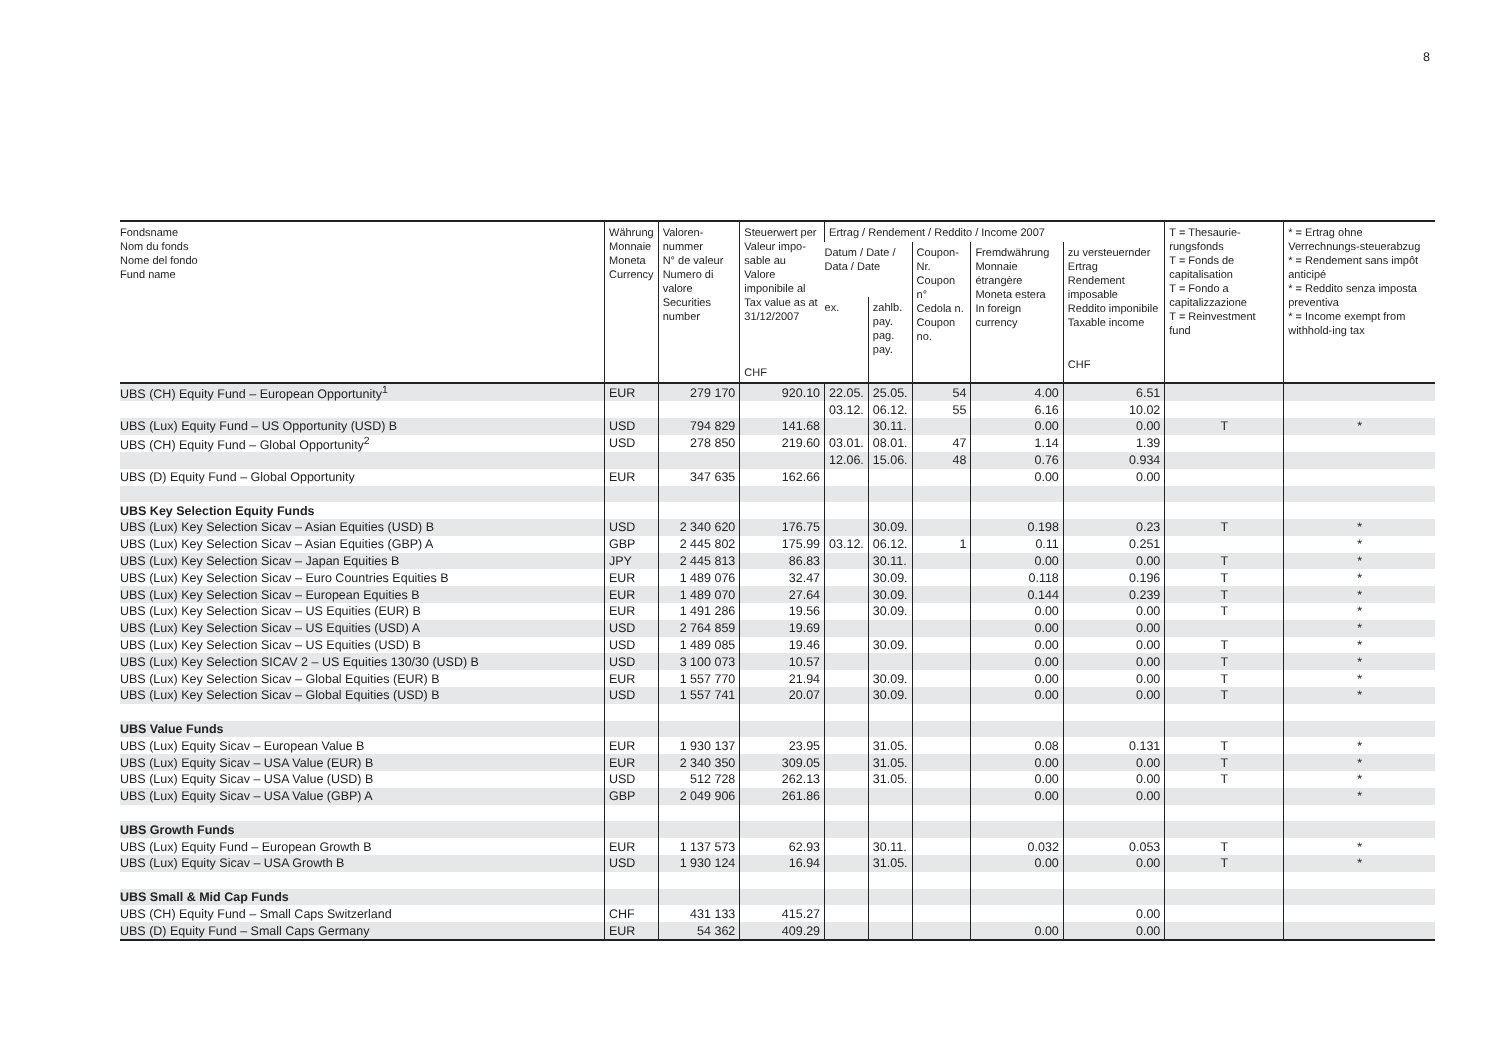8
| Fondsname Nom du fonds Nome del fondo Fund name | Währung Monnaie Moneta Currency | Valoren- nummer N° de valeur Numero di valore Securities number | Steuerwert per Valeur impo- sable au Valore imponibile al Tax value as at 31/12/2007 CHF | Ertrag / Rendement / Reddito / Income 2007 | | | | | T = Thesaurie-rungsfonds T = Fonds de capitalisation T = Fondo a capitalizzazione T = Reinvestment fund | * = Ertrag ohne Verrechnungs-steuerabzug * = Rendement sans impôt anticipé * = Reddito senza imposta preventiva * = Income exempt from withhold-ing tax |
| --- | --- | --- | --- | --- | --- | --- | --- | --- | --- | --- |
| | | | | Datum / Date / Data / Date | | Coupon- Nr. Coupon n° Cedola n. Coupon no. | Fremdwährung Monnaie étrangère Moneta estera In foreign currency | zu versteuernder Ertrag Rendement imposable Reddito imponibile Taxable income CHF | | |
| | | | | ex. | zahlb. pay. pag. pay. | | | | | |
| UBS (CH) Equity Fund – European Opportunity<sup>1</sup> | EUR | 279 170 | 920.10 | 22.05. | 25.05. | 54 | 4.00 | 6.51 | | |
| | | | | 03.12. | 06.12. | 55 | 6.16 | 10.02 | | |
| UBS (Lux) Equity Fund – US Opportunity (USD) B | USD | 794 829 | 141.68 | | 30.11. | | 0.00 | 0.00 | T | * |
| UBS (CH) Equity Fund – Global Opportunity<sup>2</sup> | USD | 278 850 | 219.60 | 03.01. | 08.01. | 47 | 1.14 | 1.39 | | |
| | | | | 12.06. | 15.06. | 48 | 0.76 | 0.934 | | |
| UBS (D) Equity Fund – Global Opportunity | EUR | 347 635 | 162.66 | | | | 0.00 | 0.00 | | |
| UBS Key Selection Equity Funds | | | | | | | | | | |
| UBS (Lux) Key Selection Sicav – Asian Equities (USD) B | USD | 2 340 620 | 176.75 | | 30.09. | | 0.198 | 0.23 | T | * |
| UBS (Lux) Key Selection Sicav – Asian Equities (GBP) A | GBP | 2 445 802 | 175.99 | 03.12. | 06.12. | 1 | 0.11 | 0.251 | | * |
| UBS (Lux) Key Selection Sicav – Japan Equities B | JPY | 2 445 813 | 86.83 | | 30.11. | | 0.00 | 0.00 | T | * |
| UBS (Lux) Key Selection Sicav – Euro Countries Equities B | EUR | 1 489 076 | 32.47 | | 30.09. | | 0.118 | 0.196 | T | * |
| UBS (Lux) Key Selection Sicav – European Equities B | EUR | 1 489 070 | 27.64 | | 30.09. | | 0.144 | 0.239 | T | * |
| UBS (Lux) Key Selection Sicav – US Equities (EUR) B | EUR | 1 491 286 | 19.56 | | 30.09. | | 0.00 | 0.00 | T | * |
| UBS (Lux) Key Selection Sicav – US Equities (USD) A | USD | 2 764 859 | 19.69 | | | | 0.00 | 0.00 | | * |
| UBS (Lux) Key Selection Sicav – US Equities (USD) B | USD | 1 489 085 | 19.46 | | 30.09. | | 0.00 | 0.00 | T | * |
| UBS (Lux) Key Selection SICAV 2 – US Equities 130/30 (USD) B | USD | 3 100 073 | 10.57 | | | | 0.00 | 0.00 | T | * |
| UBS (Lux) Key Selection Sicav – Global Equities (EUR) B | EUR | 1 557 770 | 21.94 | | 30.09. | | 0.00 | 0.00 | T | * |
| UBS (Lux) Key Selection Sicav – Global Equities (USD) B | USD | 1 557 741 | 20.07 | | 30.09. | | 0.00 | 0.00 | T | * |
| UBS Value Funds | | | | | | | | | | |
| UBS (Lux) Equity Sicav – European Value B | EUR | 1 930 137 | 23.95 | | 31.05. | | 0.08 | 0.131 | T | * |
| UBS (Lux) Equity Sicav – USA Value (EUR) B | EUR | 2 340 350 | 309.05 | | 31.05. | | 0.00 | 0.00 | T | * |
| UBS (Lux) Equity Sicav – USA Value (USD) B | USD | 512 728 | 262.13 | | 31.05. | | 0.00 | 0.00 | T | * |
| UBS (Lux) Equity Sicav – USA Value (GBP) A | GBP | 2 049 906 | 261.86 | | | | 0.00 | 0.00 | | * |
| UBS Growth Funds | | | | | | | | | | |
| UBS (Lux) Equity Fund – European Growth B | EUR | 1 137 573 | 62.93 | | 30.11. | | 0.032 | 0.053 | T | * |
| UBS (Lux) Equity Sicav – USA Growth B | USD | 1 930 124 | 16.94 | | 31.05. | | 0.00 | 0.00 | T | * |
| UBS Small & Mid Cap Funds | | | | | | | | | | |
| UBS (CH) Equity Fund – Small Caps Switzerland | CHF | 431 133 | 415.27 | | | | | 0.00 | | |
| UBS (D) Equity Fund – Small Caps Germany | EUR | 54 362 | 409.29 | | | | 0.00 | 0.00 | | |